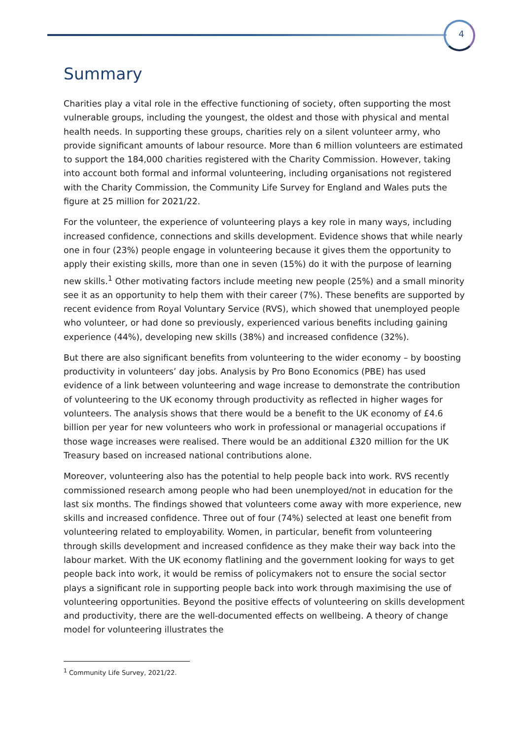4
Summary
Charities play a vital role in the effective functioning of society, often supporting the most vulnerable groups, including the youngest, the oldest and those with physical and mental health needs. In supporting these groups, charities rely on a silent volunteer army, who provide significant amounts of labour resource. More than 6 million volunteers are estimated to support the 184,000 charities registered with the Charity Commission. However, taking into account both formal and informal volunteering, including organisations not registered with the Charity Commission, the Community Life Survey for England and Wales puts the figure at 25 million for 2021/22.
For the volunteer, the experience of volunteering plays a key role in many ways, including increased confidence, connections and skills development. Evidence shows that while nearly one in four (23%) people engage in volunteering because it gives them the opportunity to apply their existing skills, more than one in seven (15%) do it with the purpose of learning new skills.<sup>1</sup> Other motivating factors include meeting new people (25%) and a small minority see it as an opportunity to help them with their career (7%). These benefits are supported by recent evidence from Royal Voluntary Service (RVS), which showed that unemployed people who volunteer, or had done so previously, experienced various benefits including gaining experience (44%), developing new skills (38%) and increased confidence (32%).
But there are also significant benefits from volunteering to the wider economy – by boosting productivity in volunteers’ day jobs. Analysis by Pro Bono Economics (PBE) has used evidence of a link between volunteering and wage increase to demonstrate the contribution of volunteering to the UK economy through productivity as reflected in higher wages for volunteers. The analysis shows that there would be a benefit to the UK economy of £4.6 billion per year for new volunteers who work in professional or managerial occupations if those wage increases were realised. There would be an additional £320 million for the UK Treasury based on increased national contributions alone.
Moreover, volunteering also has the potential to help people back into work. RVS recently commissioned research among people who had been unemployed/not in education for the last six months. The findings showed that volunteers come away with more experience, new skills and increased confidence. Three out of four (74%) selected at least one benefit from volunteering related to employability. Women, in particular, benefit from volunteering through skills development and increased confidence as they make their way back into the labour market. With the UK economy flatlining and the government looking for ways to get people back into work, it would be remiss of policymakers not to ensure the social sector plays a significant role in supporting people back into work through maximising the use of volunteering opportunities. Beyond the positive effects of volunteering on skills development and productivity, there are the well-documented effects on wellbeing. A theory of change model for volunteering illustrates the
<sup>1</sup> Community Life Survey, 2021/22.